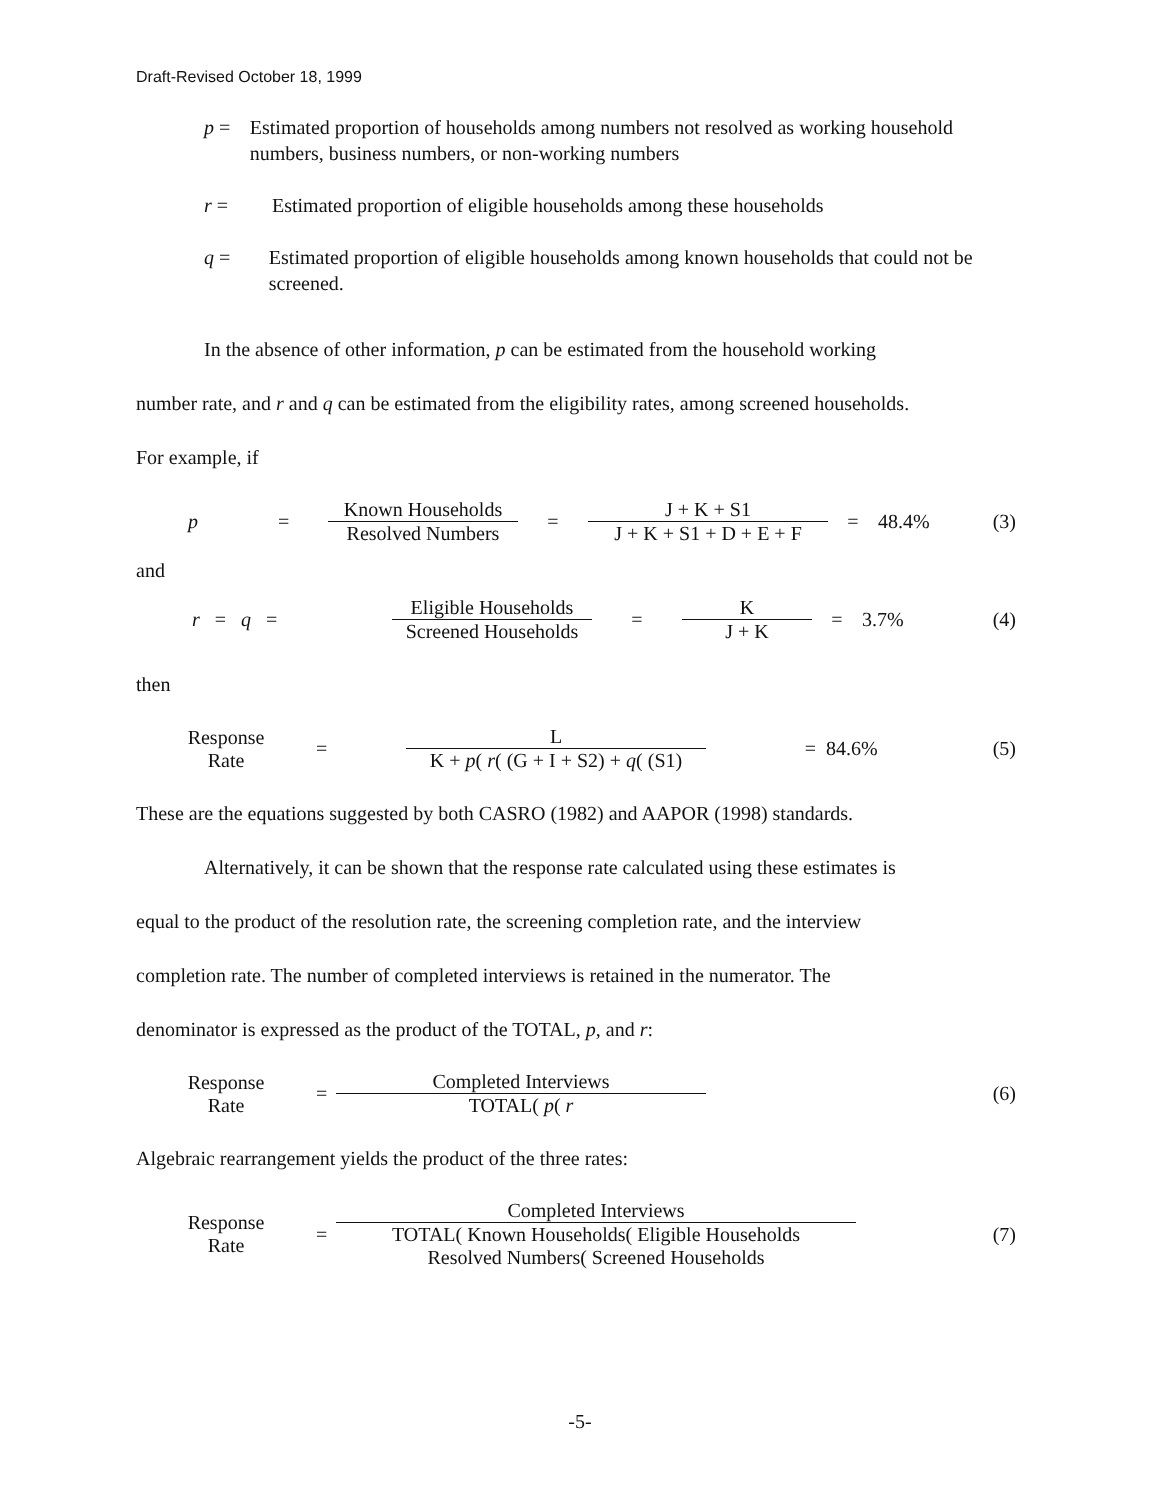Draft-Revised October 18, 1999
p = Estimated proportion of households among numbers not resolved as working household numbers, business numbers, or non-working numbers
r = Estimated proportion of eligible households among these households
q = Estimated proportion of eligible households among known households that could not be screened.
In the absence of other information, p can be estimated from the household working
number rate, and r and q can be estimated from the eligibility rates, among screened households.
For example, if
p = Known Households Resolved Numbers = J + K + S1 J + K + S1 + D + E + F = 48.4% (3)
and
r = q = Eligible Households Screened Households = K J + K = 3.7% (4)
then
Response
Rate = L K + p( r( (G + I + S2) + q( (S1) = 84.6% (5)
These are the equations suggested by both CASRO (1982) and AAPOR (1998) standards.
Alternatively, it can be shown that the response rate calculated using these estimates is
equal to the product of the resolution rate, the screening completion rate, and the interview
completion rate. The number of completed interviews is retained in the numerator. The
denominator is expressed as the product of the TOTAL, p, and r:
Response
Rate = Completed Interviews TOTAL( p( r (6)
Algebraic rearrangement yields the product of the three rates:
Response
Rate = Completed Interviews TOTAL( Known Households( Eligible Households
Resolved Numbers( Screened Households (7)
-5-